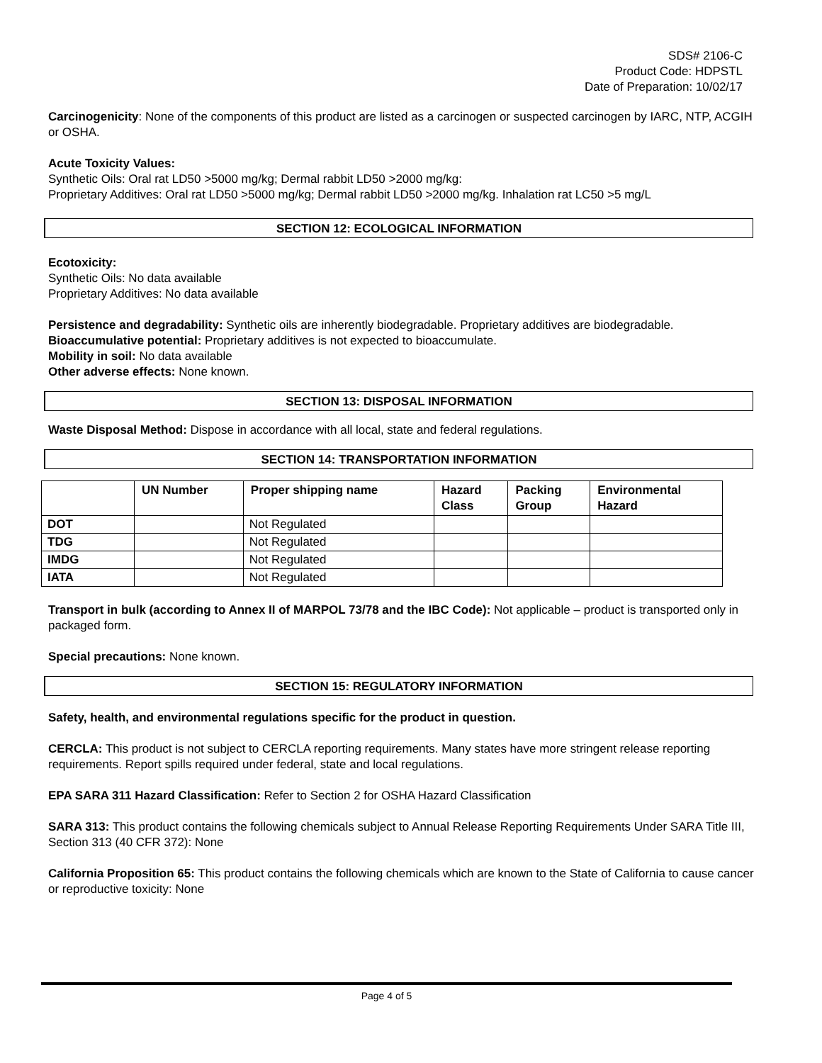SDS# 2106-C
Product Code: HDPSTL
Date of Preparation: 10/02/17
Carcinogenicity: None of the components of this product are listed as a carcinogen or suspected carcinogen by IARC, NTP, ACGIH or OSHA.
Acute Toxicity Values:
Synthetic Oils: Oral rat LD50 >5000 mg/kg; Dermal rabbit LD50 >2000 mg/kg:
Proprietary Additives: Oral rat LD50 >5000 mg/kg; Dermal rabbit LD50 >2000 mg/kg. Inhalation rat LC50 >5 mg/L
SECTION 12: ECOLOGICAL INFORMATION
Ecotoxicity:
Synthetic Oils: No data available
Proprietary Additives: No data available
Persistence and degradability: Synthetic oils are inherently biodegradable. Proprietary additives are biodegradable.
Bioaccumulative potential: Proprietary additives is not expected to bioaccumulate.
Mobility in soil: No data available
Other adverse effects: None known.
SECTION 13: DISPOSAL INFORMATION
Waste Disposal Method: Dispose in accordance with all local, state and federal regulations.
SECTION 14: TRANSPORTATION INFORMATION
| | UN Number | Proper shipping name | Hazard Class | Packing Group | Environmental Hazard |
| --- | --- | --- | --- | --- | --- |
| DOT | | Not Regulated | | | |
| TDG | | Not Regulated | | | |
| IMDG | | Not Regulated | | | |
| IATA | | Not Regulated | | | |
Transport in bulk (according to Annex II of MARPOL 73/78 and the IBC Code): Not applicable – product is transported only in packaged form.
Special precautions: None known.
SECTION 15: REGULATORY INFORMATION
Safety, health, and environmental regulations specific for the product in question.
CERCLA: This product is not subject to CERCLA reporting requirements. Many states have more stringent release reporting requirements. Report spills required under federal, state and local regulations.
EPA SARA 311 Hazard Classification: Refer to Section 2 for OSHA Hazard Classification
SARA 313: This product contains the following chemicals subject to Annual Release Reporting Requirements Under SARA Title III, Section 313 (40 CFR 372): None
California Proposition 65: This product contains the following chemicals which are known to the State of California to cause cancer or reproductive toxicity: None
Page 4 of 5